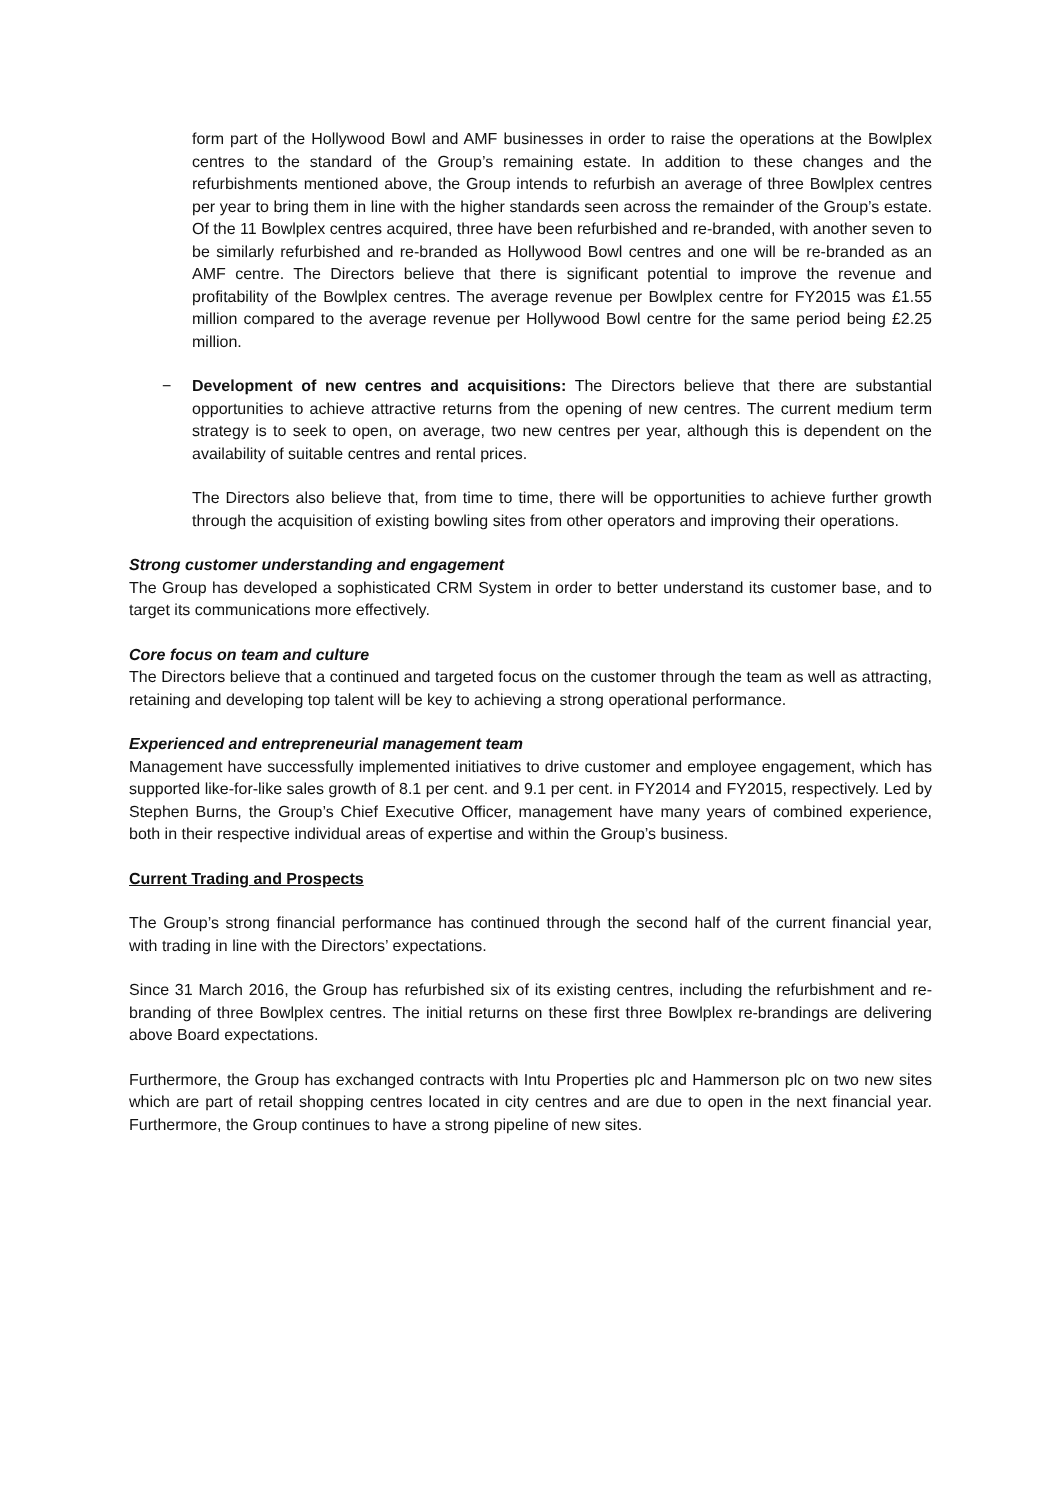form part of the Hollywood Bowl and AMF businesses in order to raise the operations at the Bowlplex centres to the standard of the Group’s remaining estate. In addition to these changes and the refurbishments mentioned above, the Group intends to refurbish an average of three Bowlplex centres per year to bring them in line with the higher standards seen across the remainder of the Group’s estate. Of the 11 Bowlplex centres acquired, three have been refurbished and re-branded, with another seven to be similarly refurbished and re-branded as Hollywood Bowl centres and one will be re-branded as an AMF centre. The Directors believe that there is significant potential to improve the revenue and profitability of the Bowlplex centres. The average revenue per Bowlplex centre for FY2015 was £1.55 million compared to the average revenue per Hollywood Bowl centre for the same period being £2.25 million.
− Development of new centres and acquisitions: The Directors believe that there are substantial opportunities to achieve attractive returns from the opening of new centres. The current medium term strategy is to seek to open, on average, two new centres per year, although this is dependent on the availability of suitable centres and rental prices.
The Directors also believe that, from time to time, there will be opportunities to achieve further growth through the acquisition of existing bowling sites from other operators and improving their operations.
Strong customer understanding and engagement
The Group has developed a sophisticated CRM System in order to better understand its customer base, and to target its communications more effectively.
Core focus on team and culture
The Directors believe that a continued and targeted focus on the customer through the team as well as attracting, retaining and developing top talent will be key to achieving a strong operational performance.
Experienced and entrepreneurial management team
Management have successfully implemented initiatives to drive customer and employee engagement, which has supported like-for-like sales growth of 8.1 per cent. and 9.1 per cent. in FY2014 and FY2015, respectively. Led by Stephen Burns, the Group’s Chief Executive Officer, management have many years of combined experience, both in their respective individual areas of expertise and within the Group’s business.
Current Trading and Prospects
The Group’s strong financial performance has continued through the second half of the current financial year, with trading in line with the Directors’ expectations.
Since 31 March 2016, the Group has refurbished six of its existing centres, including the refurbishment and re-branding of three Bowlplex centres. The initial returns on these first three Bowlplex re-brandings are delivering above Board expectations.
Furthermore, the Group has exchanged contracts with Intu Properties plc and Hammerson plc on two new sites which are part of retail shopping centres located in city centres and are due to open in the next financial year. Furthermore, the Group continues to have a strong pipeline of new sites.